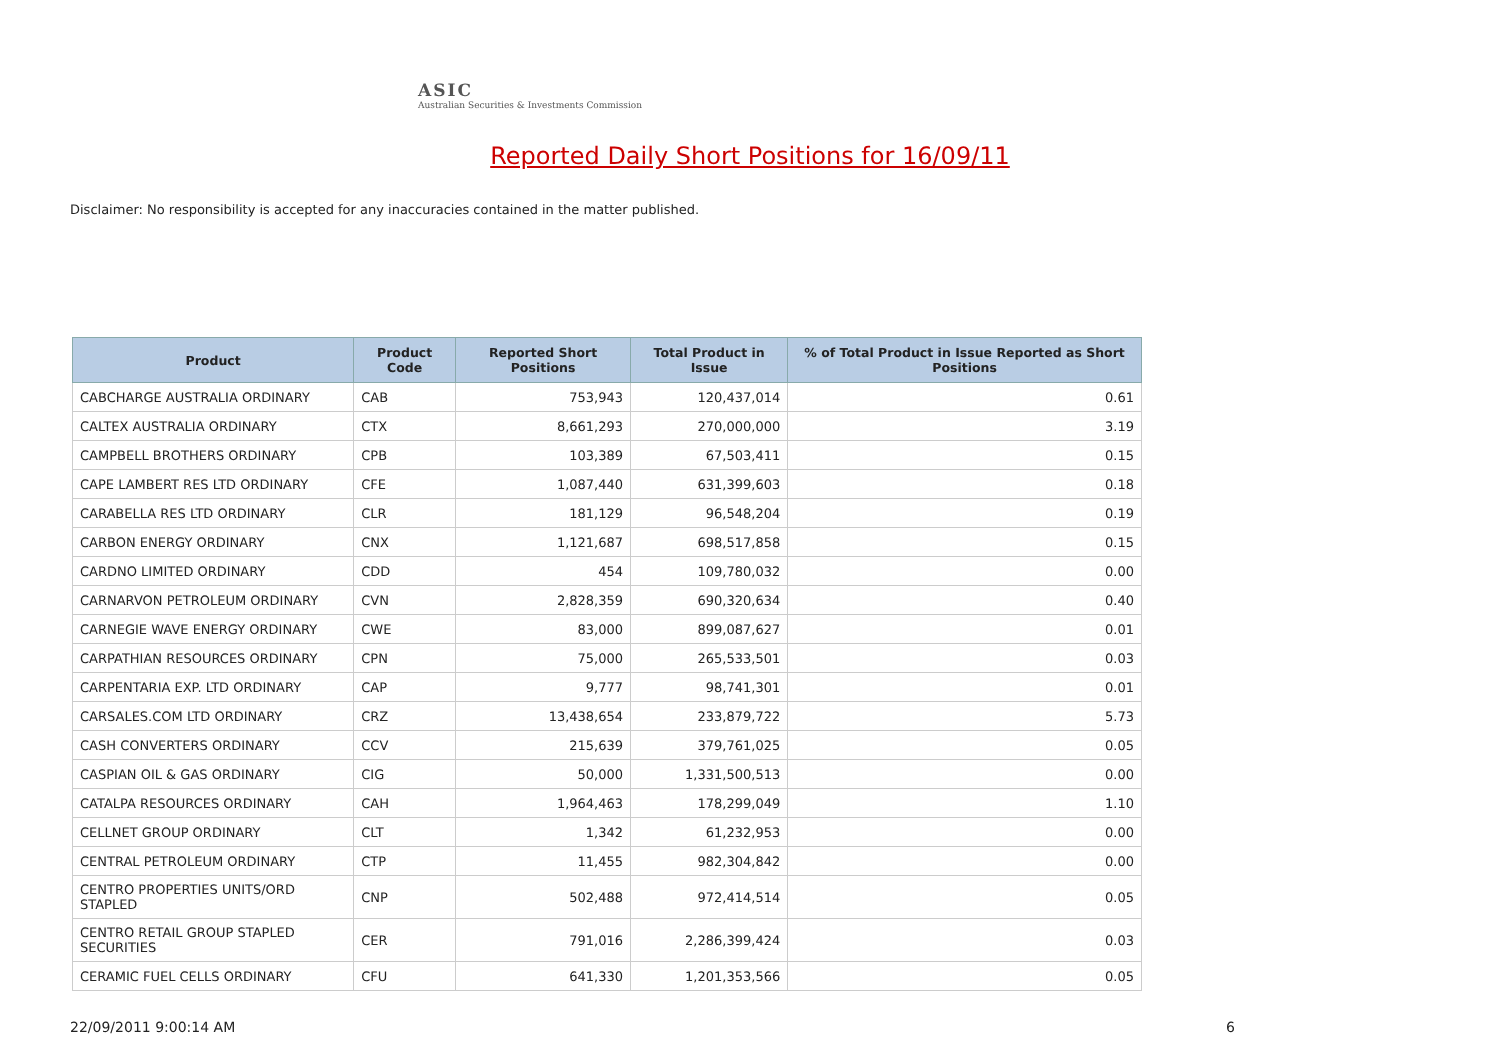ASIC
Australian Securities & Investments Commission
Reported Daily Short Positions for 16/09/11
Disclaimer: No responsibility is accepted for any inaccuracies contained in the matter published.
| Product | Product Code | Reported Short Positions | Total Product in Issue | % of Total Product in Issue Reported as Short Positions |
| --- | --- | --- | --- | --- |
| CABCHARGE AUSTRALIA ORDINARY | CAB | 753,943 | 120,437,014 | 0.61 |
| CALTEX AUSTRALIA ORDINARY | CTX | 8,661,293 | 270,000,000 | 3.19 |
| CAMPBELL BROTHERS ORDINARY | CPB | 103,389 | 67,503,411 | 0.15 |
| CAPE LAMBERT RES LTD ORDINARY | CFE | 1,087,440 | 631,399,603 | 0.18 |
| CARABELLA RES LTD ORDINARY | CLR | 181,129 | 96,548,204 | 0.19 |
| CARBON ENERGY ORDINARY | CNX | 1,121,687 | 698,517,858 | 0.15 |
| CARDNO LIMITED ORDINARY | CDD | 454 | 109,780,032 | 0.00 |
| CARNARVON PETROLEUM ORDINARY | CVN | 2,828,359 | 690,320,634 | 0.40 |
| CARNEGIE WAVE ENERGY ORDINARY | CWE | 83,000 | 899,087,627 | 0.01 |
| CARPATHIAN RESOURCES ORDINARY | CPN | 75,000 | 265,533,501 | 0.03 |
| CARPENTARIA EXP. LTD ORDINARY | CAP | 9,777 | 98,741,301 | 0.01 |
| CARSALES.COM LTD ORDINARY | CRZ | 13,438,654 | 233,879,722 | 5.73 |
| CASH CONVERTERS ORDINARY | CCV | 215,639 | 379,761,025 | 0.05 |
| CASPIAN OIL & GAS ORDINARY | CIG | 50,000 | 1,331,500,513 | 0.00 |
| CATALPA RESOURCES ORDINARY | CAH | 1,964,463 | 178,299,049 | 1.10 |
| CELLNET GROUP ORDINARY | CLT | 1,342 | 61,232,953 | 0.00 |
| CENTRAL PETROLEUM ORDINARY | CTP | 11,455 | 982,304,842 | 0.00 |
| CENTRO PROPERTIES UNITS/ORD STAPLED | CNP | 502,488 | 972,414,514 | 0.05 |
| CENTRO RETAIL GROUP STAPLED SECURITIES | CER | 791,016 | 2,286,399,424 | 0.03 |
| CERAMIC FUEL CELLS ORDINARY | CFU | 641,330 | 1,201,353,566 | 0.05 |
22/09/2011 9:00:14 AM 6